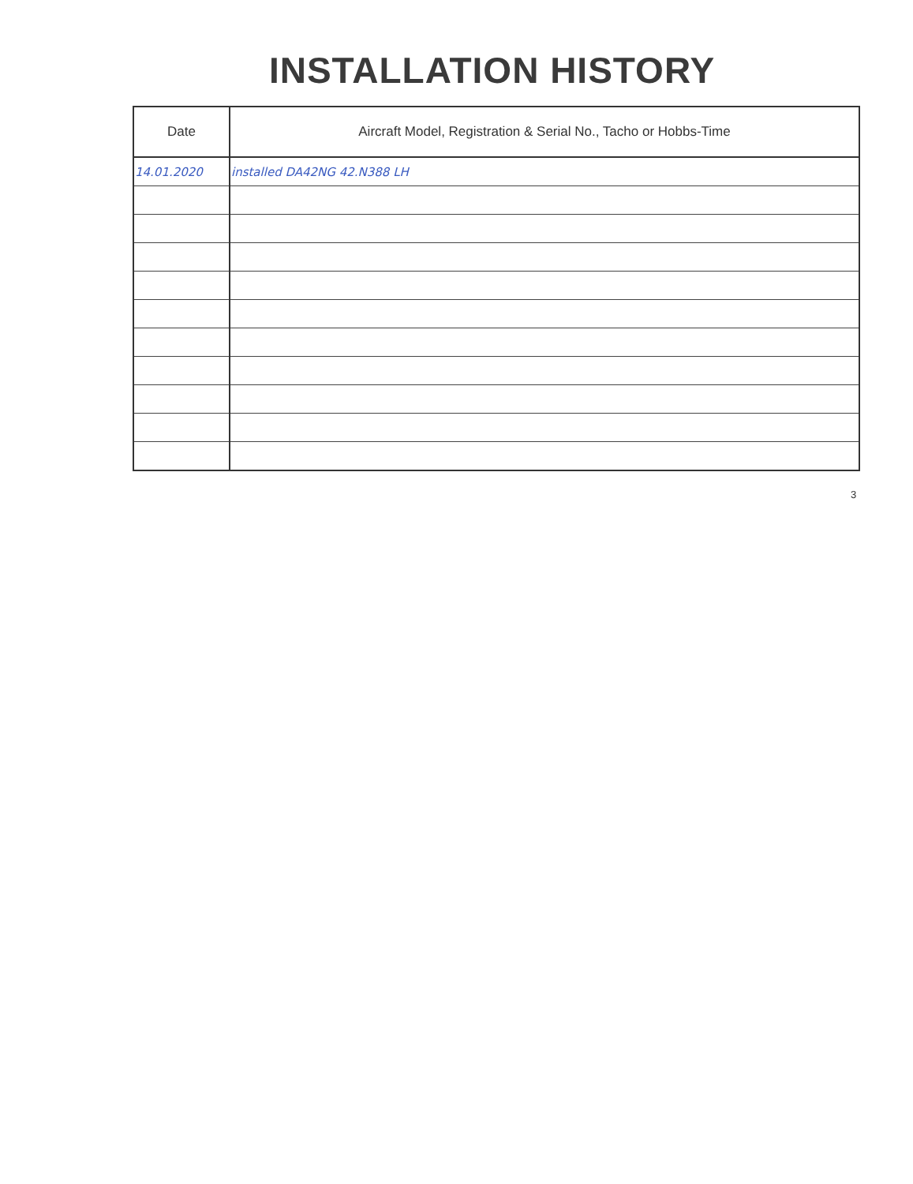INSTALLATION HISTORY
| Date | Aircraft Model, Registration & Serial No., Tacho or Hobbs-Time |
| --- | --- |
| 14.01.2020 | installed DA42NG 42.N388 LH |
3